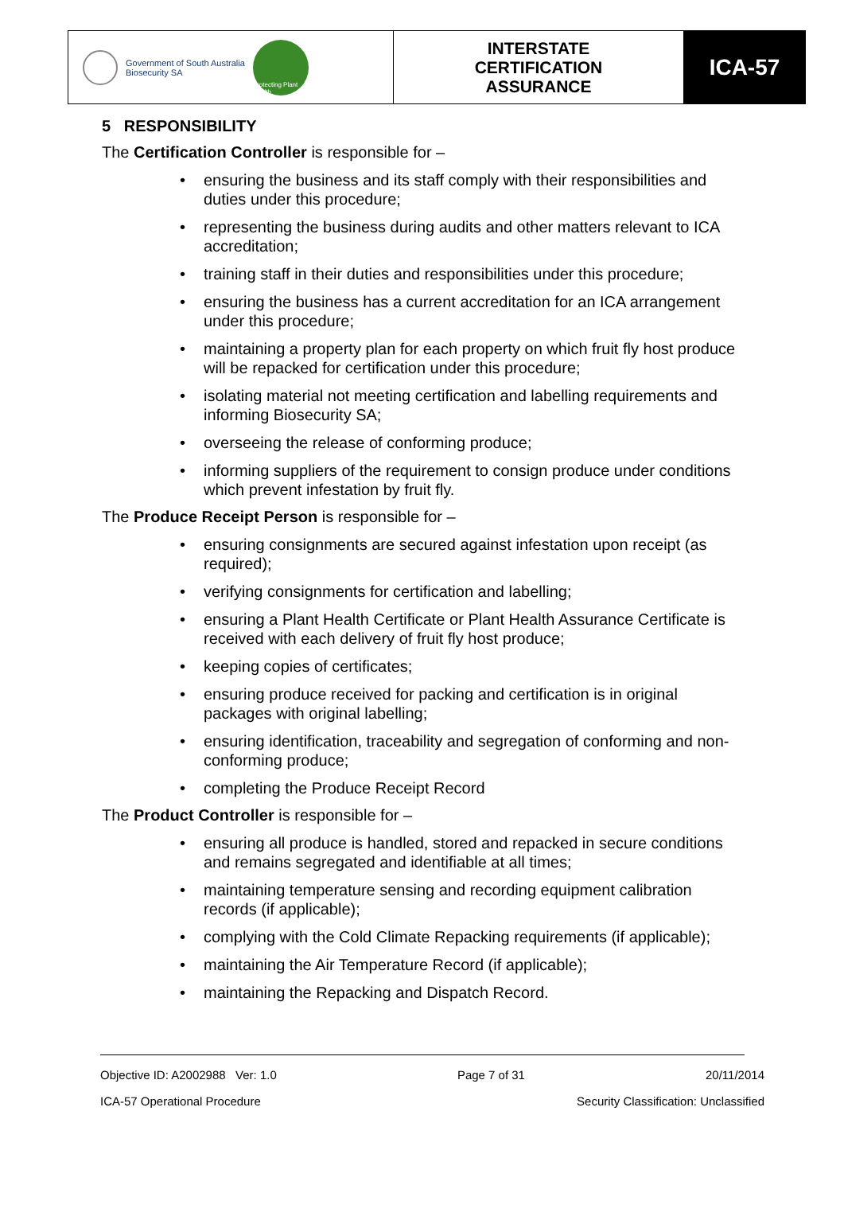| Government of South Australia Biosecurity SA Protecting Plant Health | INTERSTATE CERTIFICATION ASSURANCE | ICA-57 |
5 RESPONSIBILITY
The Certification Controller is responsible for –
ensuring the business and its staff comply with their responsibilities and duties under this procedure;
representing the business during audits and other matters relevant to ICA accreditation;
training staff in their duties and responsibilities under this procedure;
ensuring the business has a current accreditation for an ICA arrangement under this procedure;
maintaining a property plan for each property on which fruit fly host produce will be repacked for certification under this procedure;
isolating material not meeting certification and labelling requirements and informing Biosecurity SA;
overseeing the release of conforming produce;
informing suppliers of the requirement to consign produce under conditions which prevent infestation by fruit fly.
The Produce Receipt Person is responsible for –
ensuring consignments are secured against infestation upon receipt (as required);
verifying consignments for certification and labelling;
ensuring a Plant Health Certificate or Plant Health Assurance Certificate is received with each delivery of fruit fly host produce;
keeping copies of certificates;
ensuring produce received for packing and certification is in original packages with original labelling;
ensuring identification, traceability and segregation of conforming and non-conforming produce;
completing the Produce Receipt Record
The Product Controller is responsible for –
ensuring all produce is handled, stored and repacked in secure conditions and remains segregated and identifiable at all times;
maintaining temperature sensing and recording equipment calibration records (if applicable);
complying with the Cold Climate Repacking requirements (if applicable);
maintaining the Air Temperature Record (if applicable);
maintaining the Repacking and Dispatch Record.
Objective ID: A2002988 Ver: 1.0 Page 7 of 31 20/11/2014
ICA-57 Operational Procedure Security Classification: Unclassified